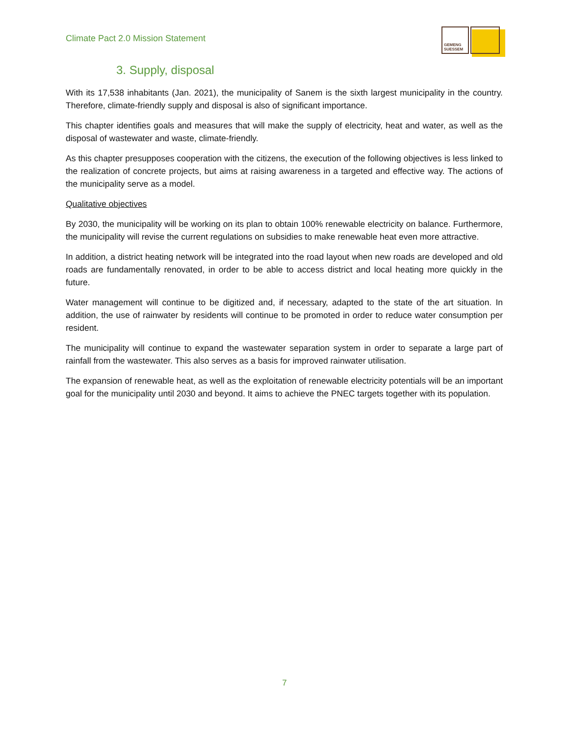Climate Pact 2.0 Mission Statement
GEMENG
SUESSEM
3. Supply, disposal
With its 17,538 inhabitants (Jan. 2021), the municipality of Sanem is the sixth largest municipality in the country. Therefore, climate-friendly supply and disposal is also of significant importance.
This chapter identifies goals and measures that will make the supply of electricity, heat and water, as well as the disposal of wastewater and waste, climate-friendly.
As this chapter presupposes cooperation with the citizens, the execution of the following objectives is less linked to the realization of concrete projects, but aims at raising awareness in a targeted and effective way. The actions of the municipality serve as a model.
Qualitative objectives
By 2030, the municipality will be working on its plan to obtain 100% renewable electricity on balance. Furthermore, the municipality will revise the current regulations on subsidies to make renewable heat even more attractive.
In addition, a district heating network will be integrated into the road layout when new roads are developed and old roads are fundamentally renovated, in order to be able to access district and local heating more quickly in the future.
Water management will continue to be digitized and, if necessary, adapted to the state of the art situation. In addition, the use of rainwater by residents will continue to be promoted in order to reduce water consumption per resident.
The municipality will continue to expand the wastewater separation system in order to separate a large part of rainfall from the wastewater. This also serves as a basis for improved rainwater utilisation.
The expansion of renewable heat, as well as the exploitation of renewable electricity potentials will be an important goal for the municipality until 2030 and beyond. It aims to achieve the PNEC targets together with its population.
7